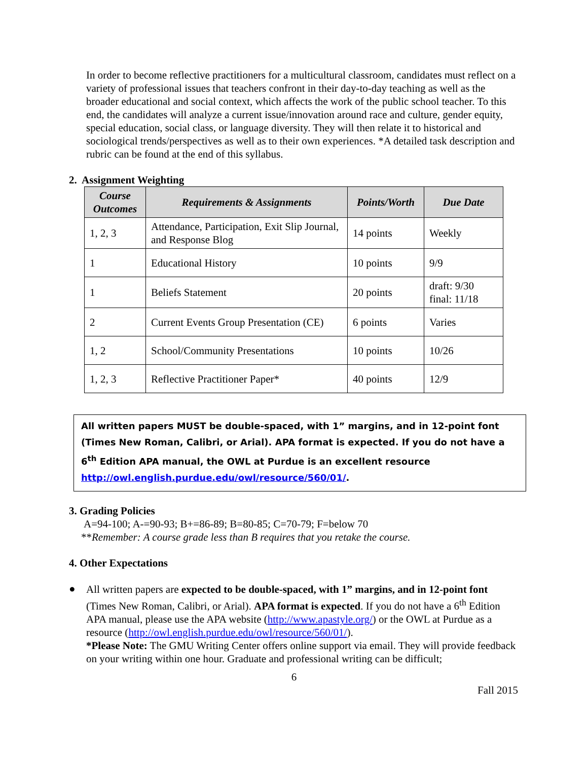In order to become reflective practitioners for a multicultural classroom, candidates must reflect on a variety of professional issues that teachers confront in their day-to-day teaching as well as the broader educational and social context, which affects the work of the public school teacher. To this end, the candidates will analyze a current issue/innovation around race and culture, gender equity, special education, social class, or language diversity. They will then relate it to historical and sociological trends/perspectives as well as to their own experiences. *A detailed task description and rubric can be found at the end of this syllabus.
2. Assignment Weighting
| Course Outcomes | Requirements & Assignments | Points/Worth | Due Date |
| --- | --- | --- | --- |
| 1, 2, 3 | Attendance, Participation, Exit Slip Journal, and Response Blog | 14 points | Weekly |
| 1 | Educational History | 10 points | 9/9 |
| 1 | Beliefs Statement | 20 points | draft: 9/30 final: 11/18 |
| 2 | Current Events Group Presentation (CE) | 6 points | Varies |
| 1, 2 | School/Community Presentations | 10 points | 10/26 |
| 1, 2, 3 | Reflective Practitioner Paper* | 40 points | 12/9 |
All written papers MUST be double-spaced, with 1” margins, and in 12-point font (Times New Roman, Calibri, or Arial). APA format is expected. If you do not have a 6<sup>th</sup> Edition APA manual, the OWL at Purdue is an excellent resource http://owl.english.purdue.edu/owl/resource/560/01/.
3. Grading Policies
A=94-100; A-=90-93; B+=86-89; B=80-85; C=70-79; F=below 70
**Remember: A course grade less than B requires that you retake the course.
4. Other Expectations
●
All written papers are expected to be double-spaced, with 1” margins, and in 12-point font (Times New Roman, Calibri, or Arial). APA format is expected. If you do not have a 6<sup>th</sup> Edition APA manual, please use the APA website (http://www.apastyle.org/) or the OWL at Purdue as a resource (http://owl.english.purdue.edu/owl/resource/560/01/).
*Please Note: The GMU Writing Center offers online support via email. They will provide feedback on your writing within one hour. Graduate and professional writing can be difficult;
6
Fall 2015